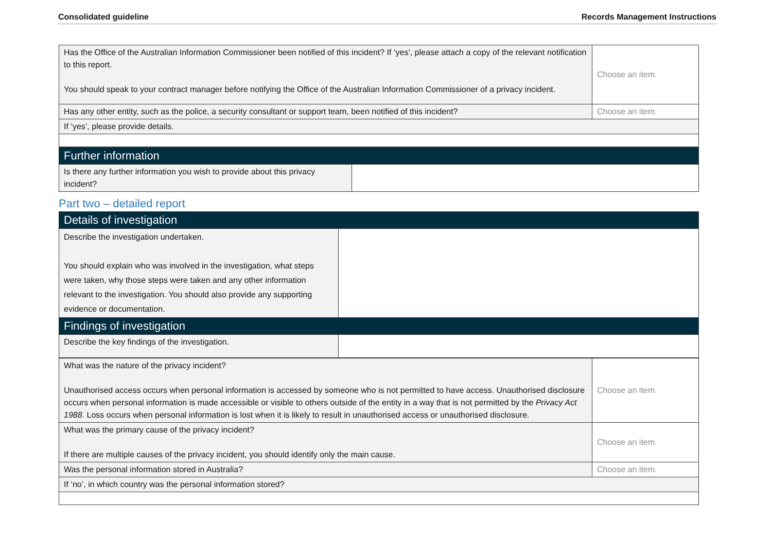Consolidated guideline Records Management Instructions
| Has the Office of the Australian Information Commissioner been notified of this incident? If ‘yes’, please attach a copy of the relevant notification to this report. You should speak to your contract manager before notifying the Office of the Australian Information Commissioner of a privacy incident. | Choose an item. |
| Has any other entity, such as the police, a security consultant or support team, been notified of this incident? | Choose an item. |
| If ‘yes’, please provide details. | |
| Further information | |
| Is there any further information you wish to provide about this privacy incident? | |
Part two – detailed report
| Details of investigation | |
| Describe the investigation undertaken. You should explain who was involved in the investigation, what steps were taken, why those steps were taken and any other information relevant to the investigation. You should also provide any supporting evidence or documentation. | |
| Findings of investigation | |
| Describe the key findings of the investigation. | |
| What was the nature of the privacy incident? Unauthorised access occurs when personal information is accessed by someone who is not permitted to have access. Unauthorised disclosure occurs when personal information is made accessible or visible to others outside of the entity in a way that is not permitted by the Privacy Act 1988 . Loss occurs when personal information is lost when it is likely to result in unauthorised access or unauthorised disclosure. | Choose an item. |
| What was the primary cause of the privacy incident? If there are multiple causes of the privacy incident, you should identify only the main cause. | Choose an item. |
| Was the personal information stored in Australia? | Choose an item. |
| If ‘no’, in which country was the personal information stored? | |